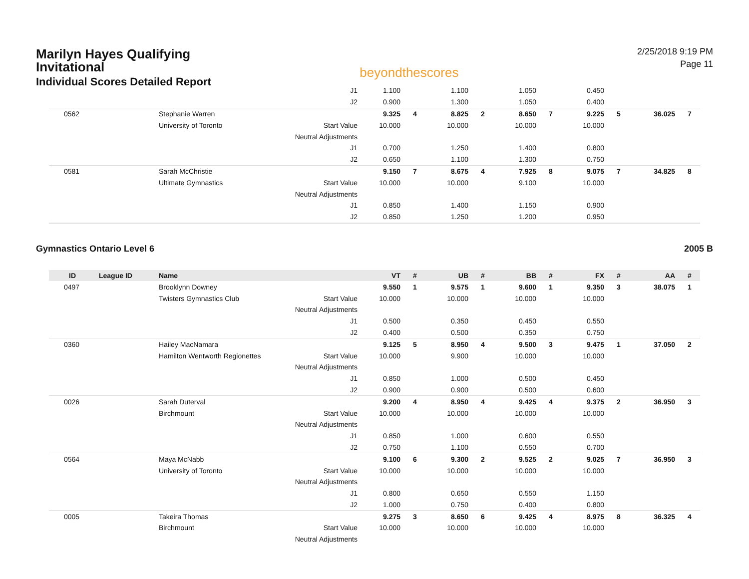Marilyn Hayes Qualifying
Invitational
Individual Scores Detailed Report
beyondthescores
2/25/2018 9:19 PM
Page 11
| | | | J1 | 1.100 | | 1.100 | | 1.050 | | 0.450 | | | |
| | | | J2 | 0.900 | | 1.300 | | 1.050 | | 0.400 | | | |
| 0562 | | Stephanie Warren | | 9.325 | 4 | 8.825 | 2 | 8.650 | 7 | 9.225 | 5 | 36.025 | 7 |
| | | University of Toronto | Start Value | 10.000 | | 10.000 | | 10.000 | | 10.000 | | | |
| | | | Neutral Adjustments | | | | | | | | | | |
| | | | J1 | 0.700 | | 1.250 | | 1.400 | | 0.800 | | | |
| | | | J2 | 0.650 | | 1.100 | | 1.300 | | 0.750 | | | |
| 0581 | | Sarah McChristie | | 9.150 | 7 | 8.675 | 4 | 7.925 | 8 | 9.075 | 7 | 34.825 | 8 |
| | | Ultimate Gymnastics | Start Value | 10.000 | | 10.000 | | 9.100 | | 10.000 | | | |
| | | | Neutral Adjustments | | | | | | | | | | |
| | | | J1 | 0.850 | | 1.400 | | 1.150 | | 0.900 | | | |
| | | | J2 | 0.850 | | 1.250 | | 1.200 | | 0.950 | | | |
Gymnastics Ontario Level 6 2005 B
| ID | League ID | Name | | VT | # | UB | # | BB | # | FX | # | AA | # |
| --- | --- | --- | --- | --- | --- | --- | --- | --- | --- | --- | --- | --- | --- |
| 0497 | | Brooklynn Downey | | 9.550 | 1 | 9.575 | 1 | 9.600 | 1 | 9.350 | 3 | 38.075 | 1 |
| | | Twisters Gymnastics Club | Start Value | 10.000 | | 10.000 | | 10.000 | | 10.000 | | | |
| | | | Neutral Adjustments | | | | | | | | | | |
| | | | J1 | 0.500 | | 0.350 | | 0.450 | | 0.550 | | | |
| | | | J2 | 0.400 | | 0.500 | | 0.350 | | 0.750 | | | |
| 0360 | | Hailey MacNamara | | 9.125 | 5 | 8.950 | 4 | 9.500 | 3 | 9.475 | 1 | 37.050 | 2 |
| | | Hamilton Wentworth Regionettes | Start Value | 10.000 | | 9.900 | | 10.000 | | 10.000 | | | |
| | | | Neutral Adjustments | | | | | | | | | | |
| | | | J1 | 0.850 | | 1.000 | | 0.500 | | 0.450 | | | |
| | | | J2 | 0.900 | | 0.900 | | 0.500 | | 0.600 | | | |
| 0026 | | Sarah Duterval | | 9.200 | 4 | 8.950 | 4 | 9.425 | 4 | 9.375 | 2 | 36.950 | 3 |
| | | Birchmount | Start Value | 10.000 | | 10.000 | | 10.000 | | 10.000 | | | |
| | | | Neutral Adjustments | | | | | | | | | | |
| | | | J1 | 0.850 | | 1.000 | | 0.600 | | 0.550 | | | |
| | | | J2 | 0.750 | | 1.100 | | 0.550 | | 0.700 | | | |
| 0564 | | Maya McNabb | | 9.100 | 6 | 9.300 | 2 | 9.525 | 2 | 9.025 | 7 | 36.950 | 3 |
| | | University of Toronto | Start Value | 10.000 | | 10.000 | | 10.000 | | 10.000 | | | |
| | | | Neutral Adjustments | | | | | | | | | | |
| | | | J1 | 0.800 | | 0.650 | | 0.550 | | 1.150 | | | |
| | | | J2 | 1.000 | | 0.750 | | 0.400 | | 0.800 | | | |
| 0005 | | Takeira Thomas | | 9.275 | 3 | 8.650 | 6 | 9.425 | 4 | 8.975 | 8 | 36.325 | 4 |
| | | Birchmount | Start Value | 10.000 | | 10.000 | | 10.000 | | 10.000 | | | |
| | | | Neutral Adjustments | | | | | | | | | | |